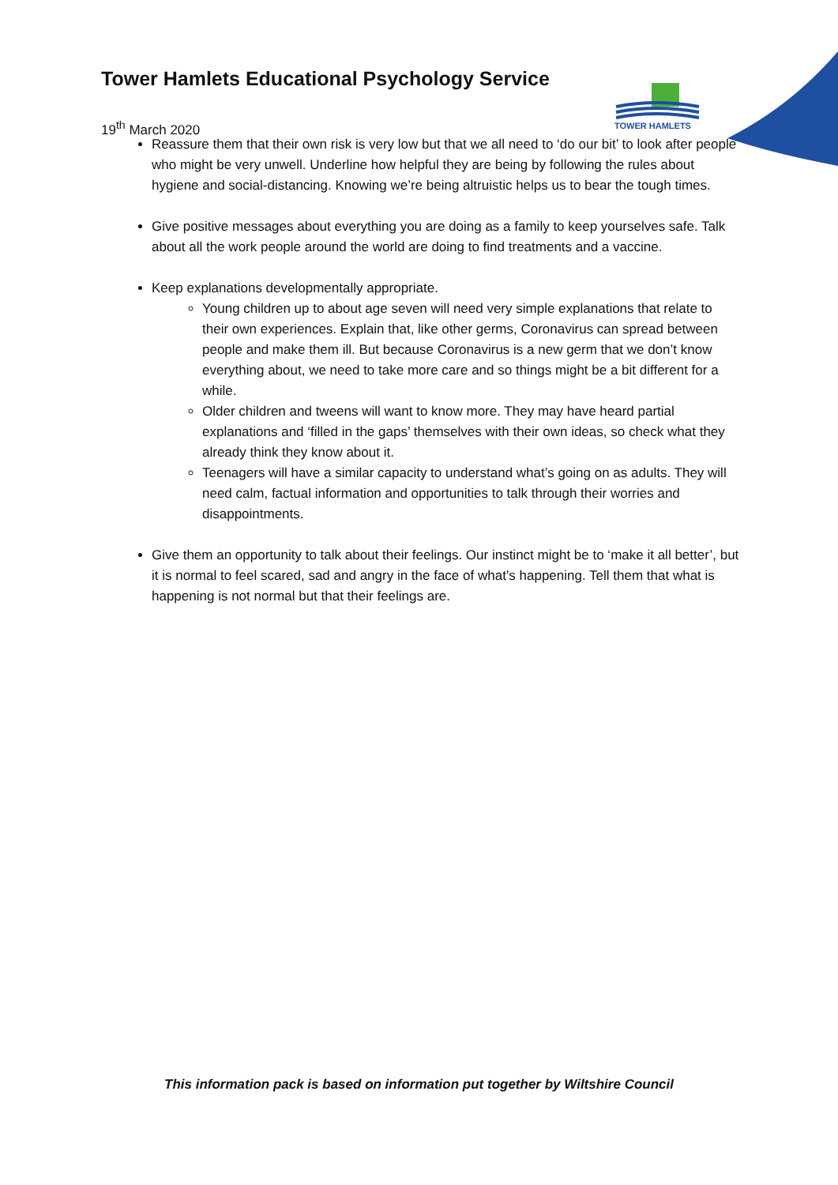TOWER HAMLETS
Tower Hamlets Educational Psychology Service
19<sup>th</sup> March 2020
Reassure them that their own risk is very low but that we all need to ‘do our bit’ to look after people who might be very unwell. Underline how helpful they are being by following the rules about hygiene and social-distancing. Knowing we’re being altruistic helps us to bear the tough times.
Give positive messages about everything you are doing as a family to keep yourselves safe. Talk about all the work people around the world are doing to find treatments and a vaccine.
Keep explanations developmentally appropriate.
Young children up to about age seven will need very simple explanations that relate to their own experiences. Explain that, like other germs, Coronavirus can spread between people and make them ill. But because Coronavirus is a new germ that we don’t know everything about, we need to take more care and so things might be a bit different for a while.
Older children and tweens will want to know more. They may have heard partial explanations and ‘filled in the gaps’ themselves with their own ideas, so check what they already think they know about it.
Teenagers will have a similar capacity to understand what’s going on as adults. They will need calm, factual information and opportunities to talk through their worries and disappointments.
Give them an opportunity to talk about their feelings. Our instinct might be to ‘make it all better’, but it is normal to feel scared, sad and angry in the face of what’s happening. Tell them that what is happening is not normal but that their feelings are.
This information pack is based on information put together by Wiltshire Council